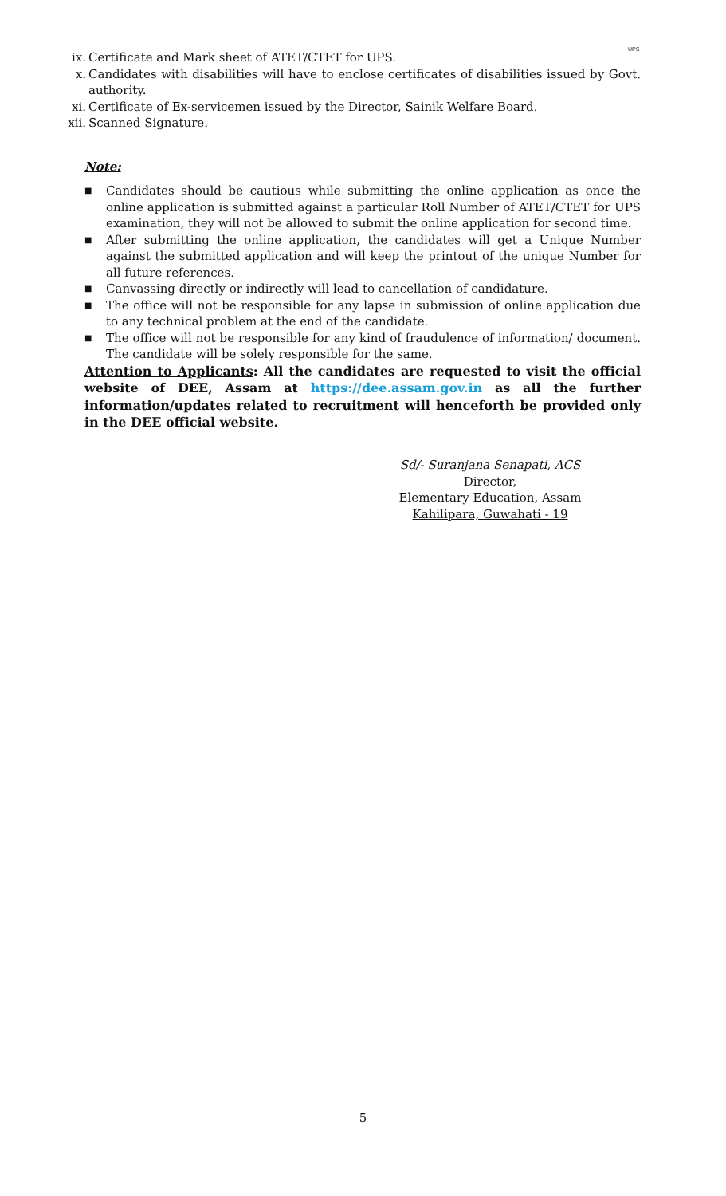UPS
ix. Certificate and Mark sheet of ATET/CTET for UPS.
x. Candidates with disabilities will have to enclose certificates of disabilities issued by Govt. authority.
xi. Certificate of Ex-servicemen issued by the Director, Sainik Welfare Board.
xii. Scanned Signature.
Note:
■ Candidates should be cautious while submitting the online application as once the online application is submitted against a particular Roll Number of ATET/CTET for UPS examination, they will not be allowed to submit the online application for second time.
■ After submitting the online application, the candidates will get a Unique Number against the submitted application and will keep the printout of the unique Number for all future references.
■ Canvassing directly or indirectly will lead to cancellation of candidature.
■ The office will not be responsible for any lapse in submission of online application due to any technical problem at the end of the candidate.
■ The office will not be responsible for any kind of fraudulence of information/ document. The candidate will be solely responsible for the same.
Attention to Applicants: All the candidates are requested to visit the official website of DEE, Assam at https://dee.assam.gov.in as all the further information/updates related to recruitment will henceforth be provided only in the DEE official website.
Sd/- Suranjana Senapati, ACS
Director,
Elementary Education, Assam
Kahilipara, Guwahati - 19
5